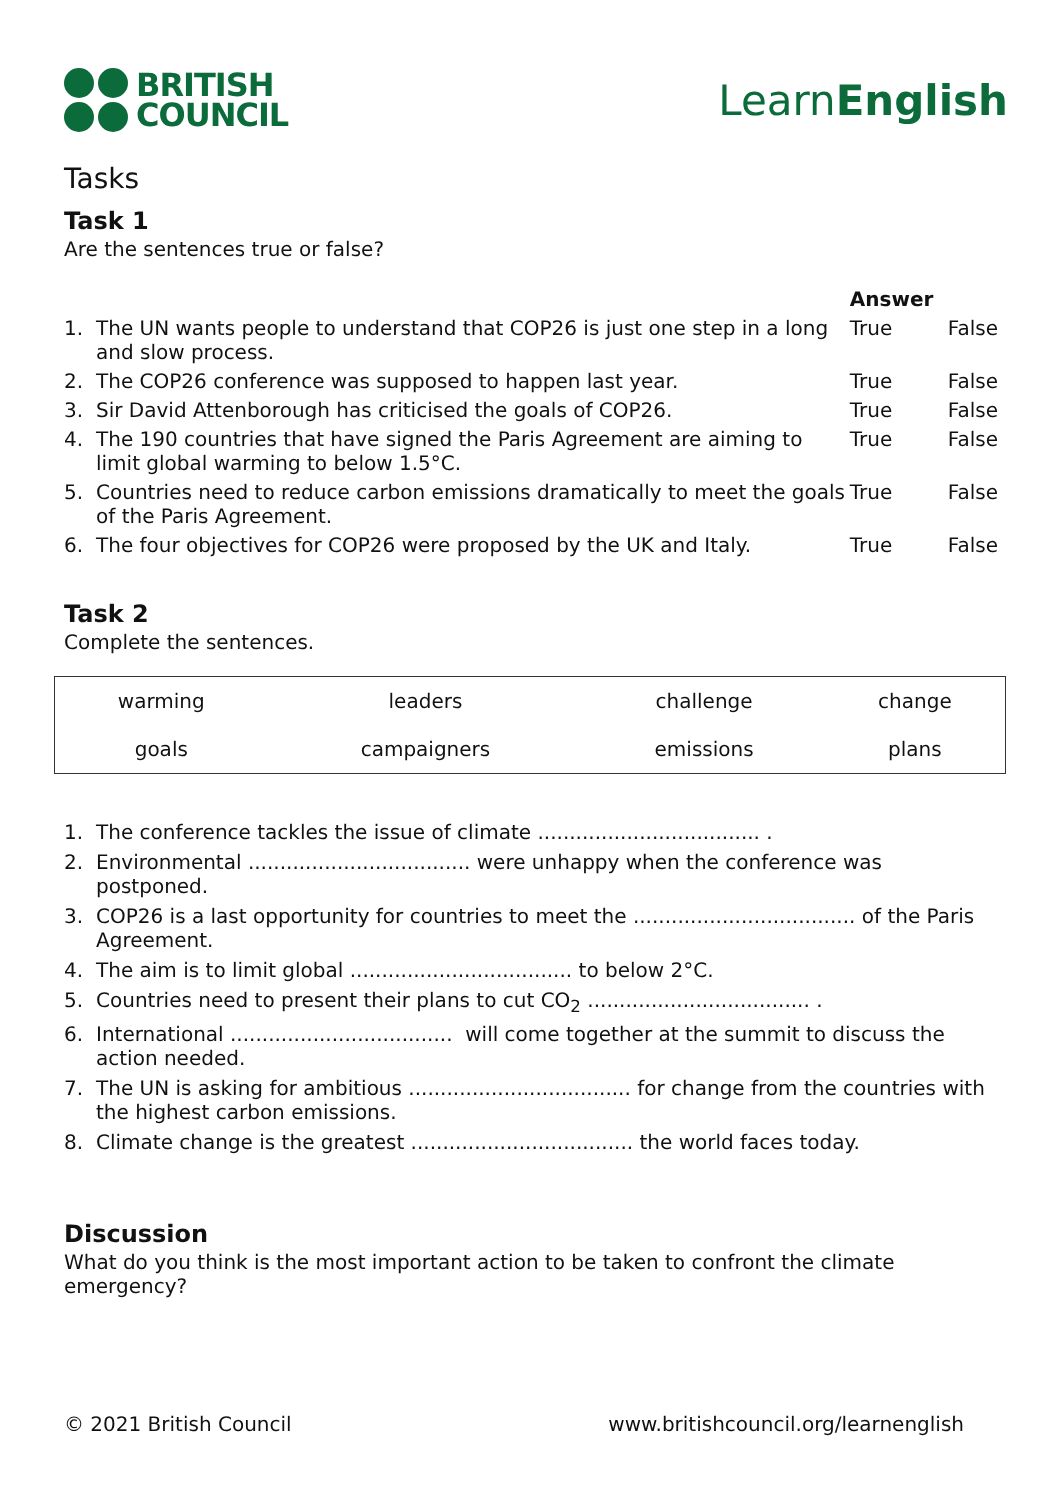BRITISH
COUNCIL
LearnEnglish
Tasks
Task 1
Are the sentences true or false?
| | | Answer | |
| --- | --- | --- | --- |
| 1. | The UN wants people to understand that COP26 is just one step in a long and slow process. | True | False |
| 2. | The COP26 conference was supposed to happen last year. | True | False |
| 3. | Sir David Attenborough has criticised the goals of COP26. | True | False |
| 4. | The 190 countries that have signed the Paris Agreement are aiming to limit global warming to below 1.5°C. | True | False |
| 5. | Countries need to reduce carbon emissions dramatically to meet the goals of the Paris Agreement. | True | False |
| 6. | The four objectives for COP26 were proposed by the UK and Italy. | True | False |
Task 2
Complete the sentences.
| warming | leaders | challenge | change |
| goals | campaigners | emissions | plans |
1. The conference tackles the issue of climate ................................... .
2. Environmental ................................... were unhappy when the conference was postponed.
3. COP26 is a last opportunity for countries to meet the ................................... of the Paris Agreement.
4. The aim is to limit global ................................... to below 2°C.
5. Countries need to present their plans to cut CO<sub>2</sub> ................................... .
6. International ................................... will come together at the summit to discuss the action needed.
7. The UN is asking for ambitious ................................... for change from the countries with the highest carbon emissions.
8. Climate change is the greatest ................................... the world faces today.
Discussion
What do you think is the most important action to be taken to confront the climate emergency?
© 2021 British Council www.britishcouncil.org/learnenglish